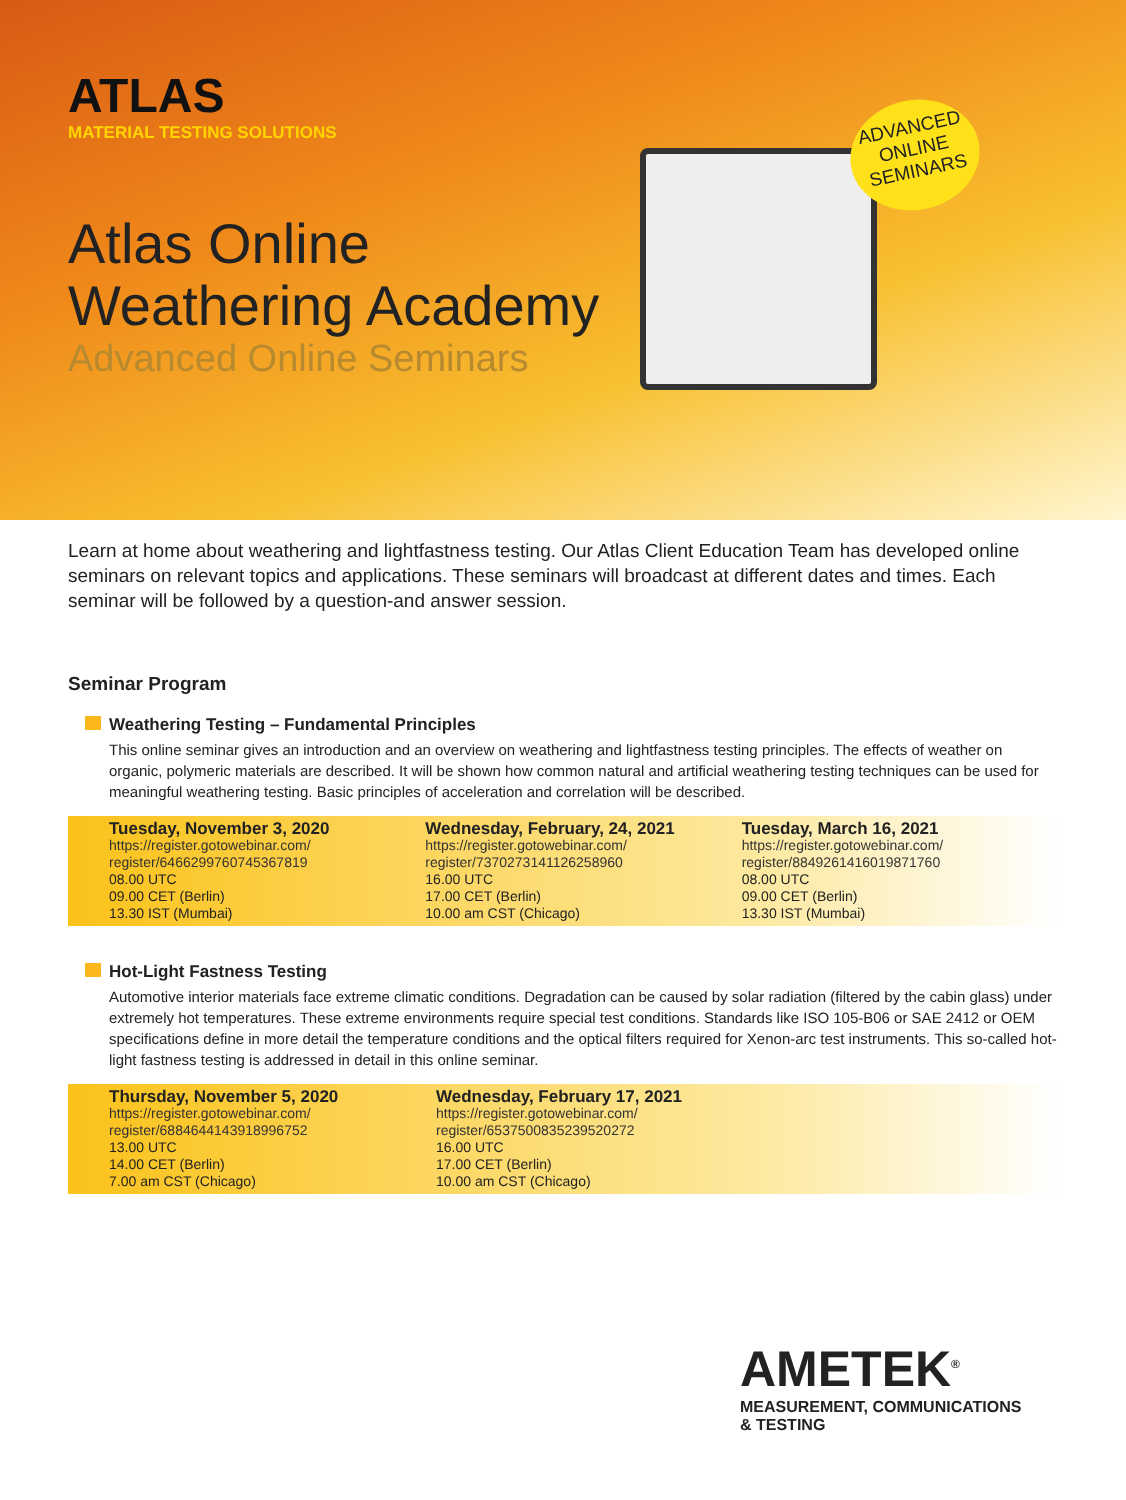ATLAS
MATERIAL TESTING SOLUTIONS
Atlas Online
Weathering Academy
Advanced Online Seminars
ADVANCED
ONLINE
SEMINARS
Learn at home about weathering and lightfastness testing. Our Atlas Client Education Team has developed online seminars on relevant topics and applications. These seminars will broadcast at different dates and times. Each seminar will be followed by a question-and answer session.
Seminar Program
Weathering Testing – Fundamental Principles
This online seminar gives an introduction and an overview on weathering and lightfastness testing principles. The effects of weather on organic, polymeric materials are described. It will be shown how common natural and artificial weathering testing techniques can be used for meaningful weathering testing. Basic principles of acceleration and correlation will be described.
Tuesday, November 3, 2020
https://register.gotowebinar.com/
register/6466299760745367819
08.00 UTC
09.00 CET (Berlin)
13.30 IST (Mumbai)
Wednesday, February, 24, 2021
https://register.gotowebinar.com/
register/7370273141126258960
16.00 UTC
17.00 CET (Berlin)
10.00 am CST (Chicago)
Tuesday, March 16, 2021
https://register.gotowebinar.com/
register/8849261416019871760
08.00 UTC
09.00 CET (Berlin)
13.30 IST (Mumbai)
Hot-Light Fastness Testing
Automotive interior materials face extreme climatic conditions. Degradation can be caused by solar radiation (filtered by the cabin glass) under extremely hot temperatures. These extreme environments require special test conditions. Standards like ISO 105-B06 or SAE 2412 or OEM specifications define in more detail the temperature conditions and the optical filters required for Xenon-arc test instruments. This so-called hot-light fastness testing is addressed in detail in this online seminar.
Thursday, November 5, 2020
https://register.gotowebinar.com/
register/6884644143918996752
13.00 UTC
14.00 CET (Berlin)
7.00 am CST (Chicago)
Wednesday, February 17, 2021
https://register.gotowebinar.com/
register/6537500835239520272
16.00 UTC
17.00 CET (Berlin)
10.00 am CST (Chicago)
AMETEK<sup>®</sup>
MEASUREMENT, COMMUNICATIONS
& TESTING